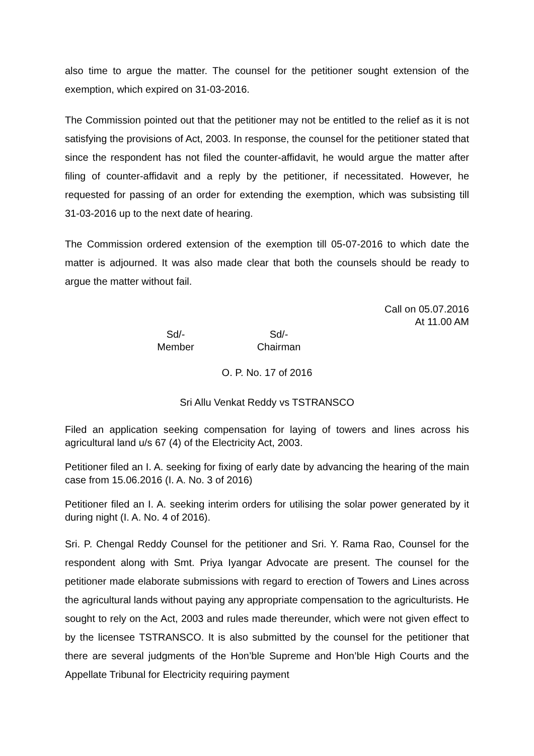also time to argue the matter. The counsel for the petitioner sought extension of the exemption, which expired on 31-03-2016.
The Commission pointed out that the petitioner may not be entitled to the relief as it is not satisfying the provisions of Act, 2003. In response, the counsel for the petitioner stated that since the respondent has not filed the counter-affidavit, he would argue the matter after filing of counter-affidavit and a reply by the petitioner, if necessitated. However, he requested for passing of an order for extending the exemption, which was subsisting till 31-03-2016 up to the next date of hearing.
The Commission ordered extension of the exemption till 05-07-2016 to which date the matter is adjourned. It was also made clear that both the counsels should be ready to argue the matter without fail.
Call on 05.07.2016
At 11.00 AM
Sd/-
Member
Sd/-
Chairman
O. P. No. 17 of 2016
Sri Allu Venkat Reddy vs TSTRANSCO
Filed an application seeking compensation for laying of towers and lines across his agricultural land u/s 67 (4) of the Electricity Act, 2003.
Petitioner filed an I. A. seeking for fixing of early date by advancing the hearing of the main case from 15.06.2016 (I. A. No. 3 of 2016)
Petitioner filed an I. A. seeking interim orders for utilising the solar power generated by it during night (I. A. No. 4 of 2016).
Sri. P. Chengal Reddy Counsel for the petitioner and Sri. Y. Rama Rao, Counsel for the respondent along with Smt. Priya Iyangar Advocate are present. The counsel for the petitioner made elaborate submissions with regard to erection of Towers and Lines across the agricultural lands without paying any appropriate compensation to the agriculturists. He sought to rely on the Act, 2003 and rules made thereunder, which were not given effect to by the licensee TSTRANSCO. It is also submitted by the counsel for the petitioner that there are several judgments of the Hon’ble Supreme and Hon’ble High Courts and the Appellate Tribunal for Electricity requiring payment